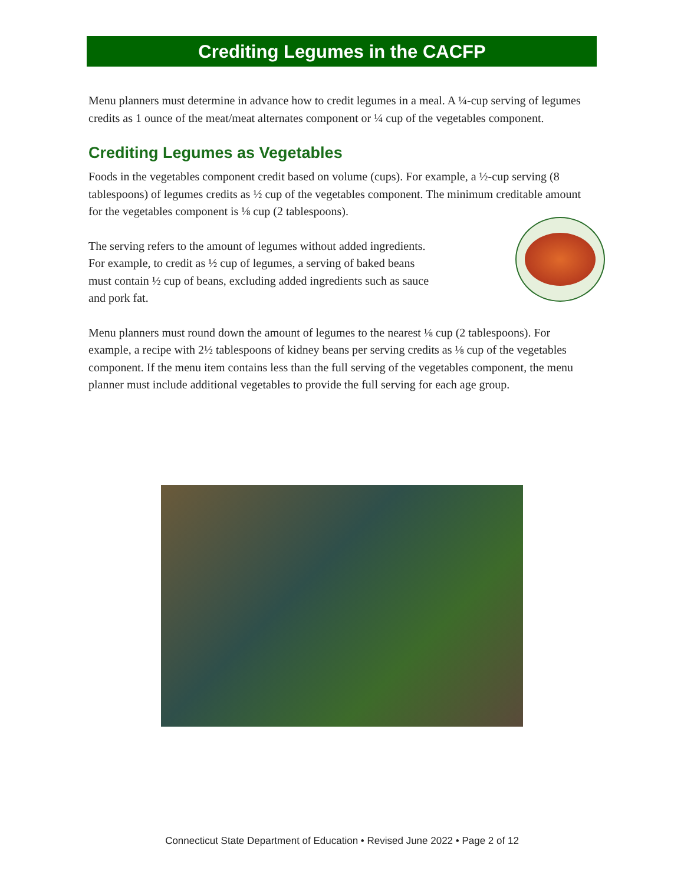Crediting Legumes in the CACFP
Menu planners must determine in advance how to credit legumes in a meal. A ¼-cup serving of legumes credits as 1 ounce of the meat/meat alternates component or ¼ cup of the vegetables component.
Crediting Legumes as Vegetables
Foods in the vegetables component credit based on volume (cups). For example, a ½-cup serving (8 tablespoons) of legumes credits as ½ cup of the vegetables component. The minimum creditable amount for the vegetables component is ⅛ cup (2 tablespoons).
The serving refers to the amount of legumes without added ingredients. For example, to credit as ½ cup of legumes, a serving of baked beans must contain ½ cup of beans, excluding added ingredients such as sauce and pork fat.
Menu planners must round down the amount of legumes to the nearest ⅛ cup (2 tablespoons). For example, a recipe with 2½ tablespoons of kidney beans per serving credits as ⅛ cup of the vegetables component. If the menu item contains less than the full serving of the vegetables component, the menu planner must include additional vegetables to provide the full serving for each age group.
Connecticut State Department of Education • Revised June 2022 • Page 2 of 12